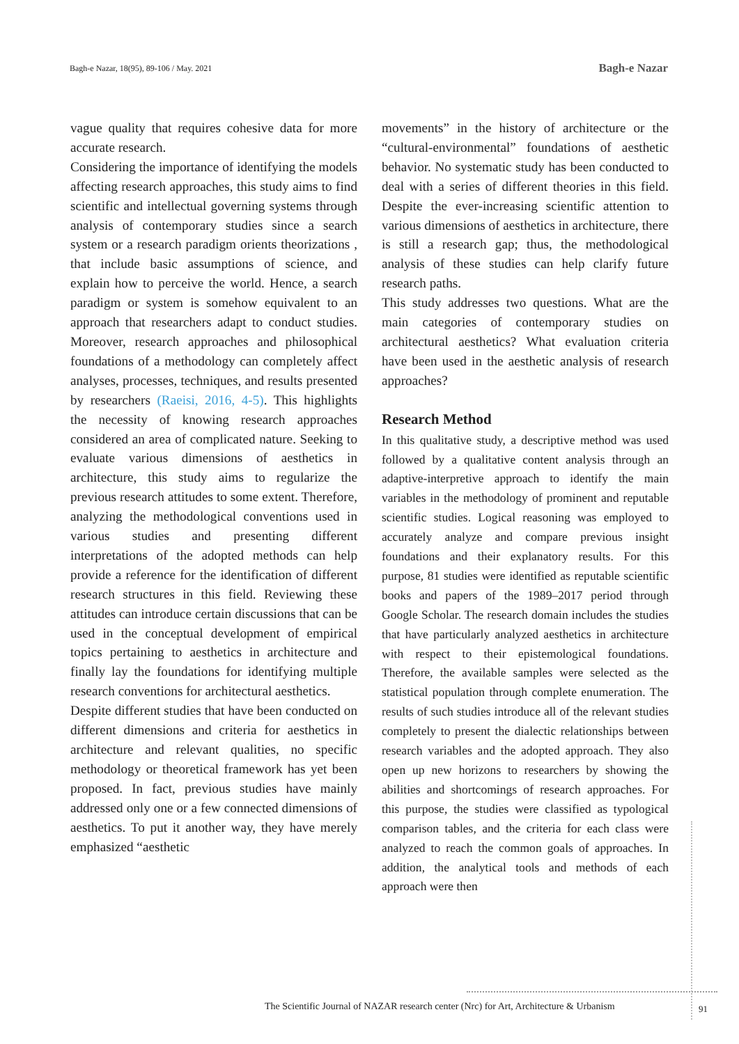Bagh-e Nazar, 18(95), 89-106 / May. 2021 Bagh-e Nazar
vague quality that requires cohesive data for more accurate research.
Considering the importance of identifying the models affecting research approaches, this study aims to find scientific and intellectual governing systems through analysis of contemporary studies since a search system or a research paradigm orients theorizations , that include basic assumptions of science, and explain how to perceive the world. Hence, a search paradigm or system is somehow equivalent to an approach that researchers adapt to conduct studies. Moreover, research approaches and philosophical foundations of a methodology can completely affect analyses, processes, techniques, and results presented by researchers (Raeisi, 2016, 4-5). This highlights the necessity of knowing research approaches considered an area of complicated nature. Seeking to evaluate various dimensions of aesthetics in architecture, this study aims to regularize the previous research attitudes to some extent. Therefore, analyzing the methodological conventions used in various studies and presenting different interpretations of the adopted methods can help provide a reference for the identification of different research structures in this field. Reviewing these attitudes can introduce certain discussions that can be used in the conceptual development of empirical topics pertaining to aesthetics in architecture and finally lay the foundations for identifying multiple research conventions for architectural aesthetics.
Despite different studies that have been conducted on different dimensions and criteria for aesthetics in architecture and relevant qualities, no specific methodology or theoretical framework has yet been proposed. In fact, previous studies have mainly addressed only one or a few connected dimensions of aesthetics. To put it another way, they have merely emphasized “aesthetic
movements” in the history of architecture or the “cultural-environmental” foundations of aesthetic behavior. No systematic study has been conducted to deal with a series of different theories in this field. Despite the ever-increasing scientific attention to various dimensions of aesthetics in architecture, there is still a research gap; thus, the methodological analysis of these studies can help clarify future research paths.
This study addresses two questions. What are the main categories of contemporary studies on architectural aesthetics? What evaluation criteria have been used in the aesthetic analysis of research approaches?
Research Method
In this qualitative study, a descriptive method was used followed by a qualitative content analysis through an adaptive-interpretive approach to identify the main variables in the methodology of prominent and reputable scientific studies. Logical reasoning was employed to accurately analyze and compare previous insight foundations and their explanatory results. For this purpose, 81 studies were identified as reputable scientific books and papers of the 1989–2017 period through Google Scholar. The research domain includes the studies that have particularly analyzed aesthetics in architecture with respect to their epistemological foundations. Therefore, the available samples were selected as the statistical population through complete enumeration. The results of such studies introduce all of the relevant studies completely to present the dialectic relationships between research variables and the adopted approach. They also open up new horizons to researchers by showing the abilities and shortcomings of research approaches. For this purpose, the studies were classified as typological comparison tables, and the criteria for each class were analyzed to reach the common goals of approaches. In addition, the analytical tools and methods of each approach were then
The Scientific Journal of NAZAR research center (Nrc) for Art, Architecture & Urbanism
91